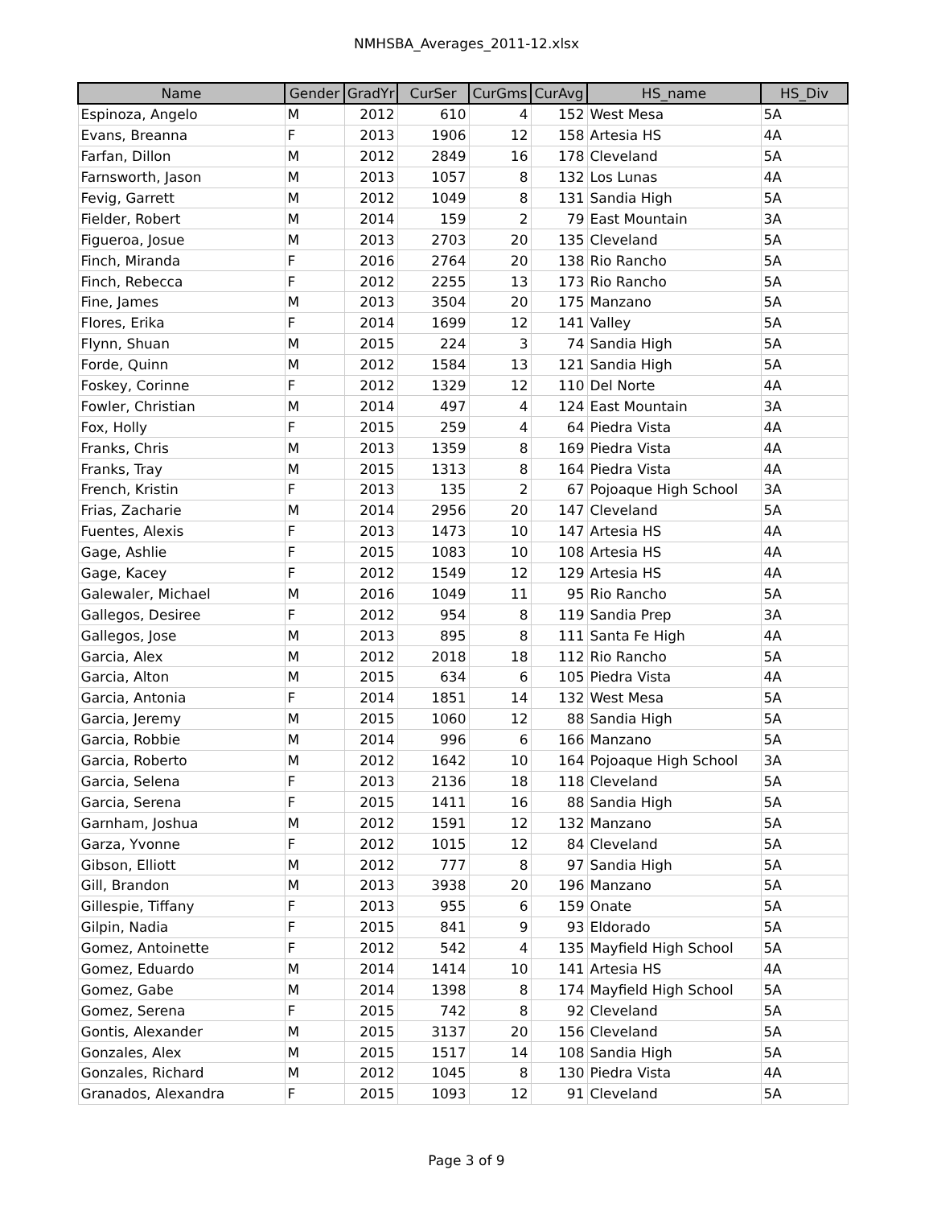NMHSBA_Averages_2011-12.xlsx
| Name | Gender | GradYr | CurSer | CurGms | CurAvg | HS_name | HS_Div |
| --- | --- | --- | --- | --- | --- | --- | --- |
| Espinoza, Angelo | M | 2012 | 610 | 4 | 152 | West Mesa | 5A |
| Evans, Breanna | F | 2013 | 1906 | 12 | 158 | Artesia HS | 4A |
| Farfan, Dillon | M | 2012 | 2849 | 16 | 178 | Cleveland | 5A |
| Farnsworth, Jason | M | 2013 | 1057 | 8 | 132 | Los Lunas | 4A |
| Fevig, Garrett | M | 2012 | 1049 | 8 | 131 | Sandia High | 5A |
| Fielder, Robert | M | 2014 | 159 | 2 | 79 | East Mountain | 3A |
| Figueroa, Josue | M | 2013 | 2703 | 20 | 135 | Cleveland | 5A |
| Finch, Miranda | F | 2016 | 2764 | 20 | 138 | Rio Rancho | 5A |
| Finch, Rebecca | F | 2012 | 2255 | 13 | 173 | Rio Rancho | 5A |
| Fine, James | M | 2013 | 3504 | 20 | 175 | Manzano | 5A |
| Flores, Erika | F | 2014 | 1699 | 12 | 141 | Valley | 5A |
| Flynn, Shuan | M | 2015 | 224 | 3 | 74 | Sandia High | 5A |
| Forde, Quinn | M | 2012 | 1584 | 13 | 121 | Sandia High | 5A |
| Foskey, Corinne | F | 2012 | 1329 | 12 | 110 | Del Norte | 4A |
| Fowler, Christian | M | 2014 | 497 | 4 | 124 | East Mountain | 3A |
| Fox, Holly | F | 2015 | 259 | 4 | 64 | Piedra Vista | 4A |
| Franks, Chris | M | 2013 | 1359 | 8 | 169 | Piedra Vista | 4A |
| Franks, Tray | M | 2015 | 1313 | 8 | 164 | Piedra Vista | 4A |
| French, Kristin | F | 2013 | 135 | 2 | 67 | Pojoaque High School | 3A |
| Frias, Zacharie | M | 2014 | 2956 | 20 | 147 | Cleveland | 5A |
| Fuentes, Alexis | F | 2013 | 1473 | 10 | 147 | Artesia HS | 4A |
| Gage, Ashlie | F | 2015 | 1083 | 10 | 108 | Artesia HS | 4A |
| Gage, Kacey | F | 2012 | 1549 | 12 | 129 | Artesia HS | 4A |
| Galewaler, Michael | M | 2016 | 1049 | 11 | 95 | Rio Rancho | 5A |
| Gallegos, Desiree | F | 2012 | 954 | 8 | 119 | Sandia Prep | 3A |
| Gallegos, Jose | M | 2013 | 895 | 8 | 111 | Santa Fe High | 4A |
| Garcia, Alex | M | 2012 | 2018 | 18 | 112 | Rio Rancho | 5A |
| Garcia, Alton | M | 2015 | 634 | 6 | 105 | Piedra Vista | 4A |
| Garcia, Antonia | F | 2014 | 1851 | 14 | 132 | West Mesa | 5A |
| Garcia, Jeremy | M | 2015 | 1060 | 12 | 88 | Sandia High | 5A |
| Garcia, Robbie | M | 2014 | 996 | 6 | 166 | Manzano | 5A |
| Garcia, Roberto | M | 2012 | 1642 | 10 | 164 | Pojoaque High School | 3A |
| Garcia, Selena | F | 2013 | 2136 | 18 | 118 | Cleveland | 5A |
| Garcia, Serena | F | 2015 | 1411 | 16 | 88 | Sandia High | 5A |
| Garnham, Joshua | M | 2012 | 1591 | 12 | 132 | Manzano | 5A |
| Garza, Yvonne | F | 2012 | 1015 | 12 | 84 | Cleveland | 5A |
| Gibson, Elliott | M | 2012 | 777 | 8 | 97 | Sandia High | 5A |
| Gill, Brandon | M | 2013 | 3938 | 20 | 196 | Manzano | 5A |
| Gillespie, Tiffany | F | 2013 | 955 | 6 | 159 | Onate | 5A |
| Gilpin, Nadia | F | 2015 | 841 | 9 | 93 | Eldorado | 5A |
| Gomez, Antoinette | F | 2012 | 542 | 4 | 135 | Mayfield High School | 5A |
| Gomez, Eduardo | M | 2014 | 1414 | 10 | 141 | Artesia HS | 4A |
| Gomez, Gabe | M | 2014 | 1398 | 8 | 174 | Mayfield High School | 5A |
| Gomez, Serena | F | 2015 | 742 | 8 | 92 | Cleveland | 5A |
| Gontis, Alexander | M | 2015 | 3137 | 20 | 156 | Cleveland | 5A |
| Gonzales, Alex | M | 2015 | 1517 | 14 | 108 | Sandia High | 5A |
| Gonzales, Richard | M | 2012 | 1045 | 8 | 130 | Piedra Vista | 4A |
| Granados, Alexandra | F | 2015 | 1093 | 12 | 91 | Cleveland | 5A |
Page 3 of 9